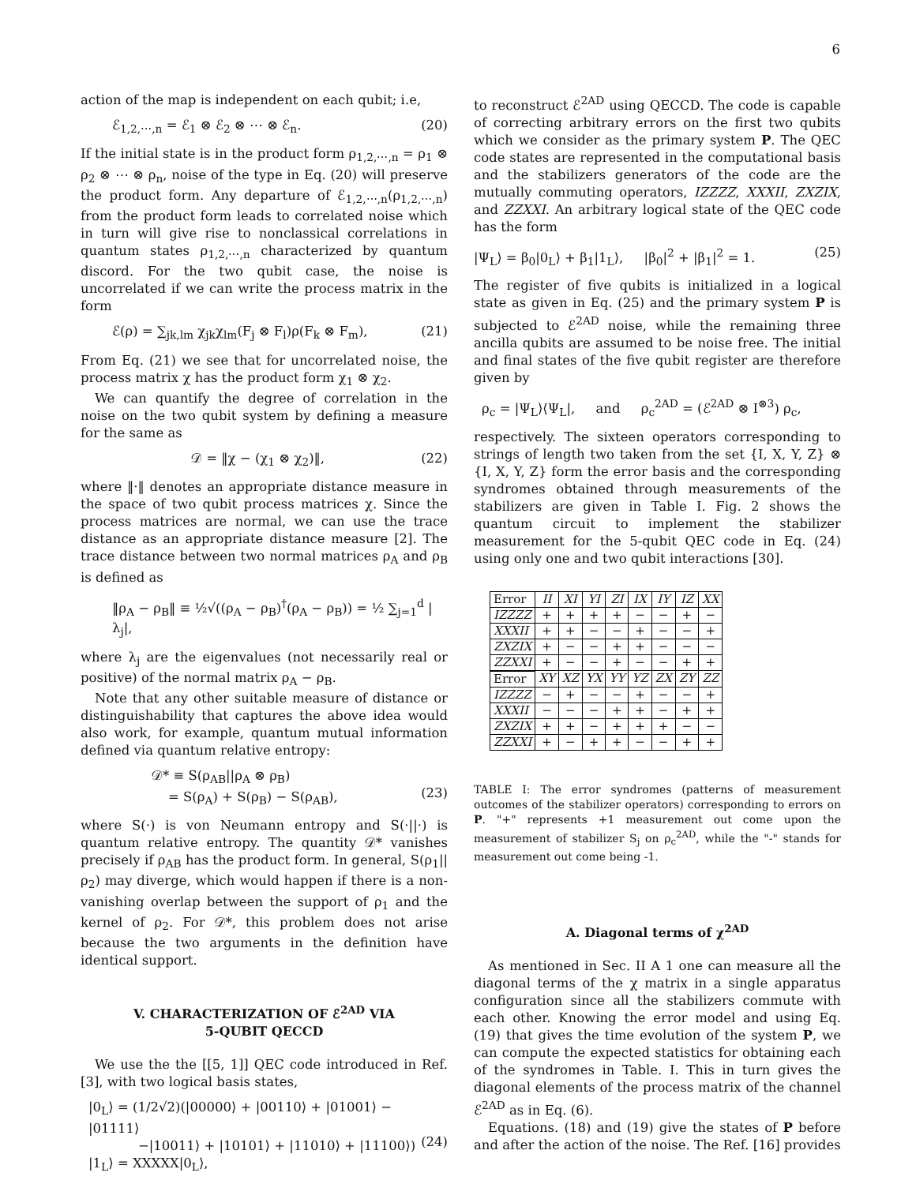6
action of the map is independent on each qubit; i.e,
ℰ<sub>1,2,⋯,n</sub> = ℰ<sub>1</sub> ⊗ ℰ<sub>2</sub> ⊗ ⋯ ⊗ ℰ<sub>n</sub>. (20)
If the initial state is in the product form ρ<sub>1,2,⋯,n</sub> = ρ<sub>1</sub> ⊗ ρ<sub>2</sub> ⊗ ⋯ ⊗ ρ<sub>n</sub>, noise of the type in Eq. (20) will preserve the product form. Any departure of ℰ<sub>1,2,⋯,n</sub>(ρ<sub>1,2,⋯,n</sub>) from the product form leads to correlated noise which in turn will give rise to nonclassical correlations in quantum states ρ<sub>1,2,⋯,n</sub> characterized by quantum discord. For the two qubit case, the noise is uncorrelated if we can write the process matrix in the form
ℰ(ρ) = ∑<sub>jk,lm</sub> χ<sub>jk</sub>χ<sub>lm</sub>(F<sub>j</sub> ⊗ F<sub>l</sub>)ρ(F<sub>k</sub> ⊗ F<sub>m</sub>), (21)
From Eq. (21) we see that for uncorrelated noise, the process matrix χ has the product form χ<sub>1</sub> ⊗ χ<sub>2</sub>.
We can quantify the degree of correlation in the noise on the two qubit system by defining a measure for the same as
𝒟 = ‖χ − (χ<sub>1</sub> ⊗ χ<sub>2</sub>)‖, (22)
where ‖·‖ denotes an appropriate distance measure in the space of two qubit process matrices χ. Since the process matrices are normal, we can use the trace distance as an appropriate distance measure [2]. The trace distance between two normal matrices ρ<sub>A</sub> and ρ<sub>B</sub> is defined as
‖ρ<sub>A</sub> − ρ<sub>B</sub>‖ ≡ ½√((ρ<sub>A</sub> − ρ<sub>B</sub>)<sup>†</sup>(ρ<sub>A</sub> − ρ<sub>B</sub>)) = ½ ∑<sub>j=1</sub><sup>d</sup> |λ<sub>j</sub>|,
where λ<sub>j</sub> are the eigenvalues (not necessarily real or positive) of the normal matrix ρ<sub>A</sub> − ρ<sub>B</sub>.
Note that any other suitable measure of distance or distinguishability that captures the above idea would also work, for example, quantum mutual information defined via quantum relative entropy:
𝒟* ≡ S(ρ<sub>AB</sub>||ρ<sub>A</sub> ⊗ ρ<sub>B</sub>)
= S(ρ<sub>A</sub>) + S(ρ<sub>B</sub>) − S(ρ<sub>AB</sub>),
(23)
where S(·) is von Neumann entropy and S(·||·) is quantum relative entropy. The quantity 𝒟* vanishes precisely if ρ<sub>AB</sub> has the product form. In general, S(ρ<sub>1</sub>||ρ<sub>2</sub>) may diverge, which would happen if there is a non-vanishing overlap between the support of ρ<sub>1</sub> and the kernel of ρ<sub>2</sub>. For 𝒟*, this problem does not arise because the two arguments in the definition have identical support.
V. CHARACTERIZATION OF ℰ<sup>2AD</sup> VIA
5-QUBIT QECCD
We use the the [[5, 1]] QEC code introduced in Ref. [3], with two logical basis states,
|0<sub>L</sub>⟩ = (1/2√2)(|00000⟩ + |00110⟩ + |01001⟩ − |01111⟩
−|10011⟩ + |10101⟩ + |11010⟩ + |11100⟩)
|1<sub>L</sub>⟩ = XXXXX|0<sub>L</sub>⟩,
(24)
to reconstruct ℰ<sup>2AD</sup> using QECCD. The code is capable of correcting arbitrary errors on the first two qubits which we consider as the primary system P. The QEC code states are represented in the computational basis and the stabilizers generators of the code are the mutually commuting operators, IZZZZ, XXXII, ZXZIX, and ZZXXI. An arbitrary logical state of the QEC code has the form
|Ψ<sub>L</sub>⟩ = β<sub>0</sub>|0<sub>L</sub>⟩ + β<sub>1</sub>|1<sub>L</sub>⟩, |β<sub>0</sub>|<sup>2</sup> + |β<sub>1</sub>|<sup>2</sup> = 1. (25)
The register of five qubits is initialized in a logical state as given in Eq. (25) and the primary system P is subjected to ℰ<sup>2AD</sup> noise, while the remaining three ancilla qubits are assumed to be noise free. The initial and final states of the five qubit register are therefore given by
ρ<sub>c</sub> = |Ψ<sub>L</sub>⟩⟨Ψ<sub>L</sub>|, and ρ<sub>c</sub><sup>2AD</sup> = (ℰ<sup>2AD</sup> ⊗ I<sup>⊗3</sup>) ρ<sub>c</sub>,
respectively. The sixteen operators corresponding to strings of length two taken from the set {I, X, Y, Z} ⊗ {I, X, Y, Z} form the error basis and the corresponding syndromes obtained through measurements of the stabilizers are given in Table I. Fig. 2 shows the quantum circuit to implement the stabilizer measurement for the 5-qubit QEC code in Eq. (24) using only one and two qubit interactions [30].
| Error | II | XI | YI | ZI | IX | IY | IZ | XX |
| IZZZZ | + | + | + | + | − | − | + | − |
| XXXII | + | + | − | − | + | − | − | + |
| ZXZIX | + | − | − | + | + | − | − | − |
| ZZXXI | + | − | − | + | − | − | + | + |
| Error | XY | XZ | YX | YY | YZ | ZX | ZY | ZZ |
| IZZZZ | − | + | − | − | + | − | − | + |
| XXXII | − | − | − | + | + | − | + | + |
| ZXZIX | + | + | − | + | + | + | − | − |
| ZZXXI | + | − | + | + | − | − | + | + |
TABLE I: The error syndromes (patterns of measurement outcomes of the stabilizer operators) corresponding to errors on P. "+" represents +1 measurement out come upon the measurement of stabilizer S<sub>j</sub> on ρ<sub>c</sub><sup>2AD</sup>, while the "-" stands for measurement out come being -1.
A. Diagonal terms of χ<sup>2AD</sup>
As mentioned in Sec. II A 1 one can measure all the diagonal terms of the χ matrix in a single apparatus configuration since all the stabilizers commute with each other. Knowing the error model and using Eq. (19) that gives the time evolution of the system P, we can compute the expected statistics for obtaining each of the syndromes in Table. I. This in turn gives the diagonal elements of the process matrix of the channel ℰ<sup>2AD</sup> as in Eq. (6).
Equations. (18) and (19) give the states of P before and after the action of the noise. The Ref. [16] provides